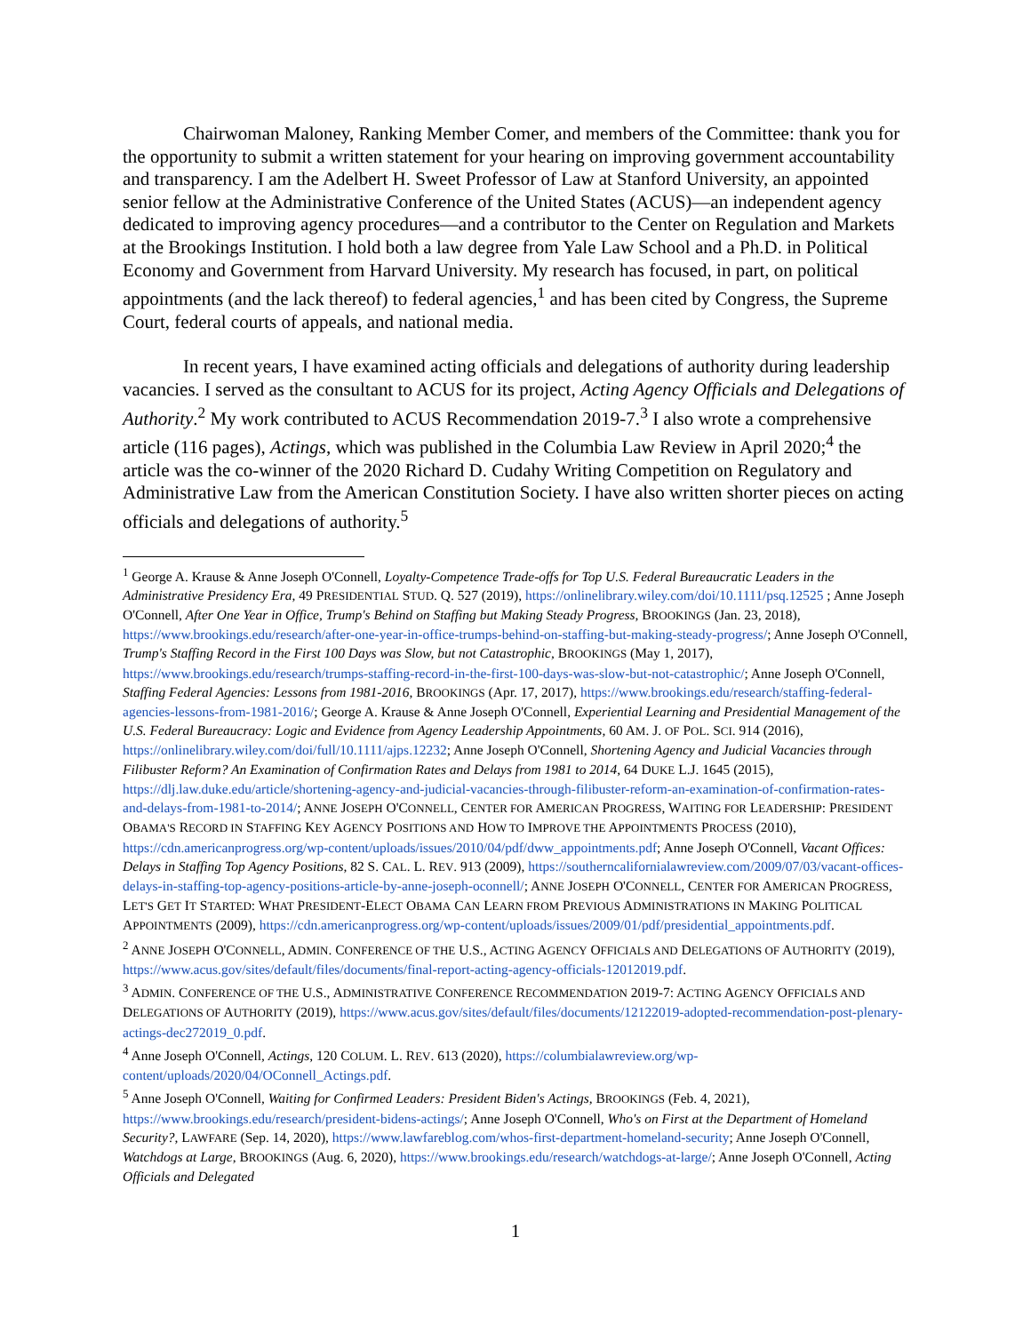Chairwoman Maloney, Ranking Member Comer, and members of the Committee: thank you for the opportunity to submit a written statement for your hearing on improving government accountability and transparency. I am the Adelbert H. Sweet Professor of Law at Stanford University, an appointed senior fellow at the Administrative Conference of the United States (ACUS)—an independent agency dedicated to improving agency procedures—and a contributor to the Center on Regulation and Markets at the Brookings Institution. I hold both a law degree from Yale Law School and a Ph.D. in Political Economy and Government from Harvard University. My research has focused, in part, on political appointments (and the lack thereof) to federal agencies,<sup>1</sup> and has been cited by Congress, the Supreme Court, federal courts of appeals, and national media.
In recent years, I have examined acting officials and delegations of authority during leadership vacancies. I served as the consultant to ACUS for its project, Acting Agency Officials and Delegations of Authority.<sup>2</sup> My work contributed to ACUS Recommendation 2019-7.<sup>3</sup> I also wrote a comprehensive article (116 pages), Actings, which was published in the Columbia Law Review in April 2020;<sup>4</sup> the article was the co-winner of the 2020 Richard D. Cudahy Writing Competition on Regulatory and Administrative Law from the American Constitution Society. I have also written shorter pieces on acting officials and delegations of authority.<sup>5</sup>
<sup>1</sup> George A. Krause & Anne Joseph O'Connell, Loyalty-Competence Trade-offs for Top U.S. Federal Bureaucratic Leaders in the Administrative Presidency Era, 49 PRESIDENTIAL STUD. Q. 527 (2019), https://onlinelibrary.wiley.com/doi/10.1111/psq.12525 ; Anne Joseph O'Connell, After One Year in Office, Trump's Behind on Staffing but Making Steady Progress, BROOKINGS (Jan. 23, 2018), https://www.brookings.edu/research/after-one-year-in-office-trumps-behind-on-staffing-but-making-steady-progress/; Anne Joseph O'Connell, Trump's Staffing Record in the First 100 Days was Slow, but not Catastrophic, BROOKINGS (May 1, 2017), https://www.brookings.edu/research/trumps-staffing-record-in-the-first-100-days-was-slow-but-not-catastrophic/; Anne Joseph O'Connell, Staffing Federal Agencies: Lessons from 1981-2016, BROOKINGS (Apr. 17, 2017), https://www.brookings.edu/research/staffing-federal-agencies-lessons-from-1981-2016/; George A. Krause & Anne Joseph O'Connell, Experiential Learning and Presidential Management of the U.S. Federal Bureaucracy: Logic and Evidence from Agency Leadership Appointments, 60 AM. J. OF POL. SCI. 914 (2016), https://onlinelibrary.wiley.com/doi/full/10.1111/ajps.12232; Anne Joseph O'Connell, Shortening Agency and Judicial Vacancies through Filibuster Reform? An Examination of Confirmation Rates and Delays from 1981 to 2014, 64 DUKE L.J. 1645 (2015), https://dlj.law.duke.edu/article/shortening-agency-and-judicial-vacancies-through-filibuster-reform-an-examination-of-confirmation-rates-and-delays-from-1981-to-2014/; ANNE JOSEPH O'CONNELL, CENTER FOR AMERICAN PROGRESS, WAITING FOR LEADERSHIP: PRESIDENT OBAMA'S RECORD IN STAFFING KEY AGENCY POSITIONS AND HOW TO IMPROVE THE APPOINTMENTS PROCESS (2010), https://cdn.americanprogress.org/wp-content/uploads/issues/2010/04/pdf/dww_appointments.pdf; Anne Joseph O'Connell, Vacant Offices: Delays in Staffing Top Agency Positions, 82 S. CAL. L. REV. 913 (2009), https://southerncalifornialawreview.com/2009/07/03/vacant-offices-delays-in-staffing-top-agency-positions-article-by-anne-joseph-oconnell/; ANNE JOSEPH O'CONNELL, CENTER FOR AMERICAN PROGRESS, LET'S GET IT STARTED: WHAT PRESIDENT-ELECT OBAMA CAN LEARN FROM PREVIOUS ADMINISTRATIONS IN MAKING POLITICAL APPOINTMENTS (2009), https://cdn.americanprogress.org/wp-content/uploads/issues/2009/01/pdf/presidential_appointments.pdf.
<sup>2</sup> ANNE JOSEPH O'CONNELL, ADMIN. CONFERENCE OF THE U.S., ACTING AGENCY OFFICIALS AND DELEGATIONS OF AUTHORITY (2019), https://www.acus.gov/sites/default/files/documents/final-report-acting-agency-officials-12012019.pdf.
<sup>3</sup> ADMIN. CONFERENCE OF THE U.S., ADMINISTRATIVE CONFERENCE RECOMMENDATION 2019-7: ACTING AGENCY OFFICIALS AND DELEGATIONS OF AUTHORITY (2019), https://www.acus.gov/sites/default/files/documents/12122019-adopted-recommendation-post-plenary-actings-dec272019_0.pdf.
<sup>4</sup> Anne Joseph O'Connell, Actings, 120 COLUM. L. REV. 613 (2020), https://columbialawreview.org/wp-content/uploads/2020/04/OConnell_Actings.pdf.
<sup>5</sup> Anne Joseph O'Connell, Waiting for Confirmed Leaders: President Biden's Actings, BROOKINGS (Feb. 4, 2021), https://www.brookings.edu/research/president-bidens-actings/; Anne Joseph O'Connell, Who's on First at the Department of Homeland Security?, LAWFARE (Sep. 14, 2020), https://www.lawfareblog.com/whos-first-department-homeland-security; Anne Joseph O'Connell, Watchdogs at Large, BROOKINGS (Aug. 6, 2020), https://www.brookings.edu/research/watchdogs-at-large/; Anne Joseph O'Connell, Acting Officials and Delegated
1